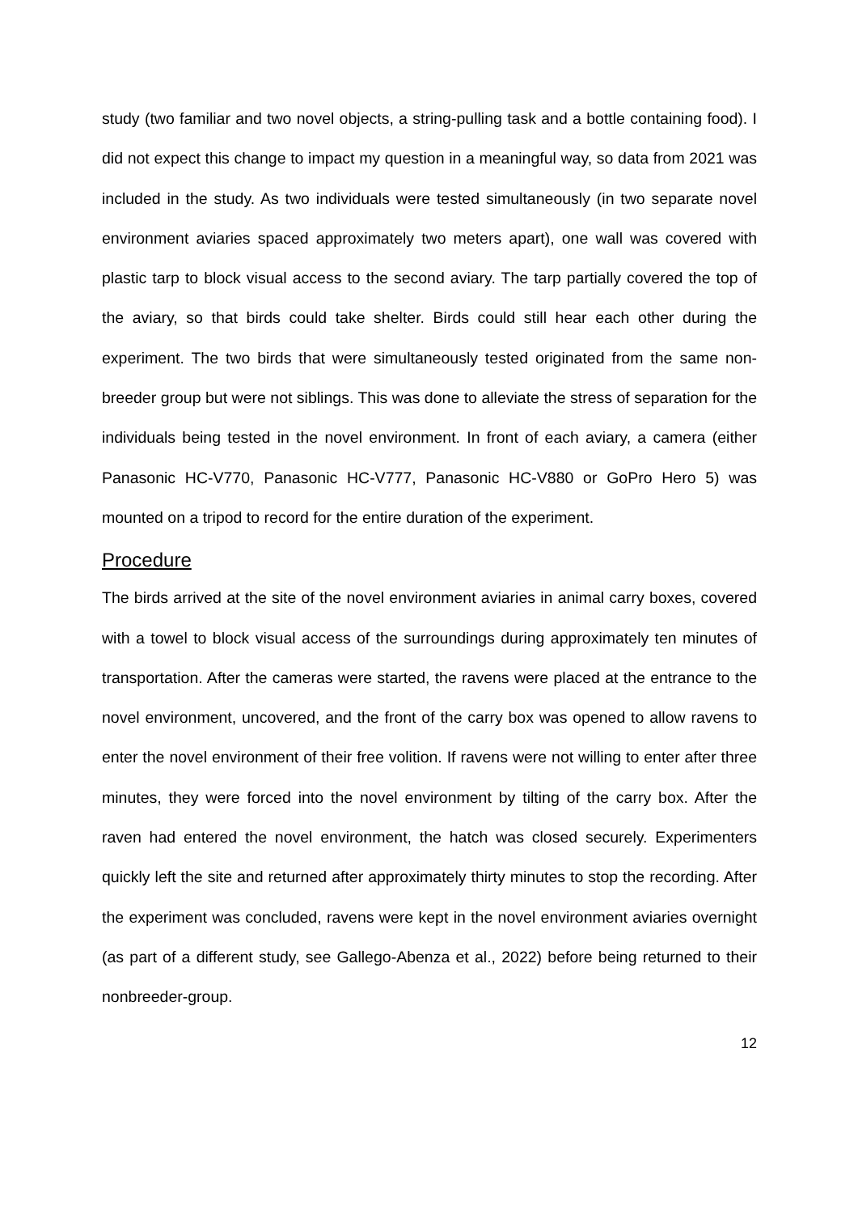study (two familiar and two novel objects, a string-pulling task and a bottle containing food). I did not expect this change to impact my question in a meaningful way, so data from 2021 was included in the study. As two individuals were tested simultaneously (in two separate novel environment aviaries spaced approximately two meters apart), one wall was covered with plastic tarp to block visual access to the second aviary. The tarp partially covered the top of the aviary, so that birds could take shelter. Birds could still hear each other during the experiment. The two birds that were simultaneously tested originated from the same non-breeder group but were not siblings. This was done to alleviate the stress of separation for the individuals being tested in the novel environment. In front of each aviary, a camera (either Panasonic HC-V770, Panasonic HC-V777, Panasonic HC-V880 or GoPro Hero 5) was mounted on a tripod to record for the entire duration of the experiment.
Procedure
The birds arrived at the site of the novel environment aviaries in animal carry boxes, covered with a towel to block visual access of the surroundings during approximately ten minutes of transportation. After the cameras were started, the ravens were placed at the entrance to the novel environment, uncovered, and the front of the carry box was opened to allow ravens to enter the novel environment of their free volition. If ravens were not willing to enter after three minutes, they were forced into the novel environment by tilting of the carry box. After the raven had entered the novel environment, the hatch was closed securely. Experimenters quickly left the site and returned after approximately thirty minutes to stop the recording. After the experiment was concluded, ravens were kept in the novel environment aviaries overnight (as part of a different study, see Gallego-Abenza et al., 2022) before being returned to their nonbreeder-group.
12